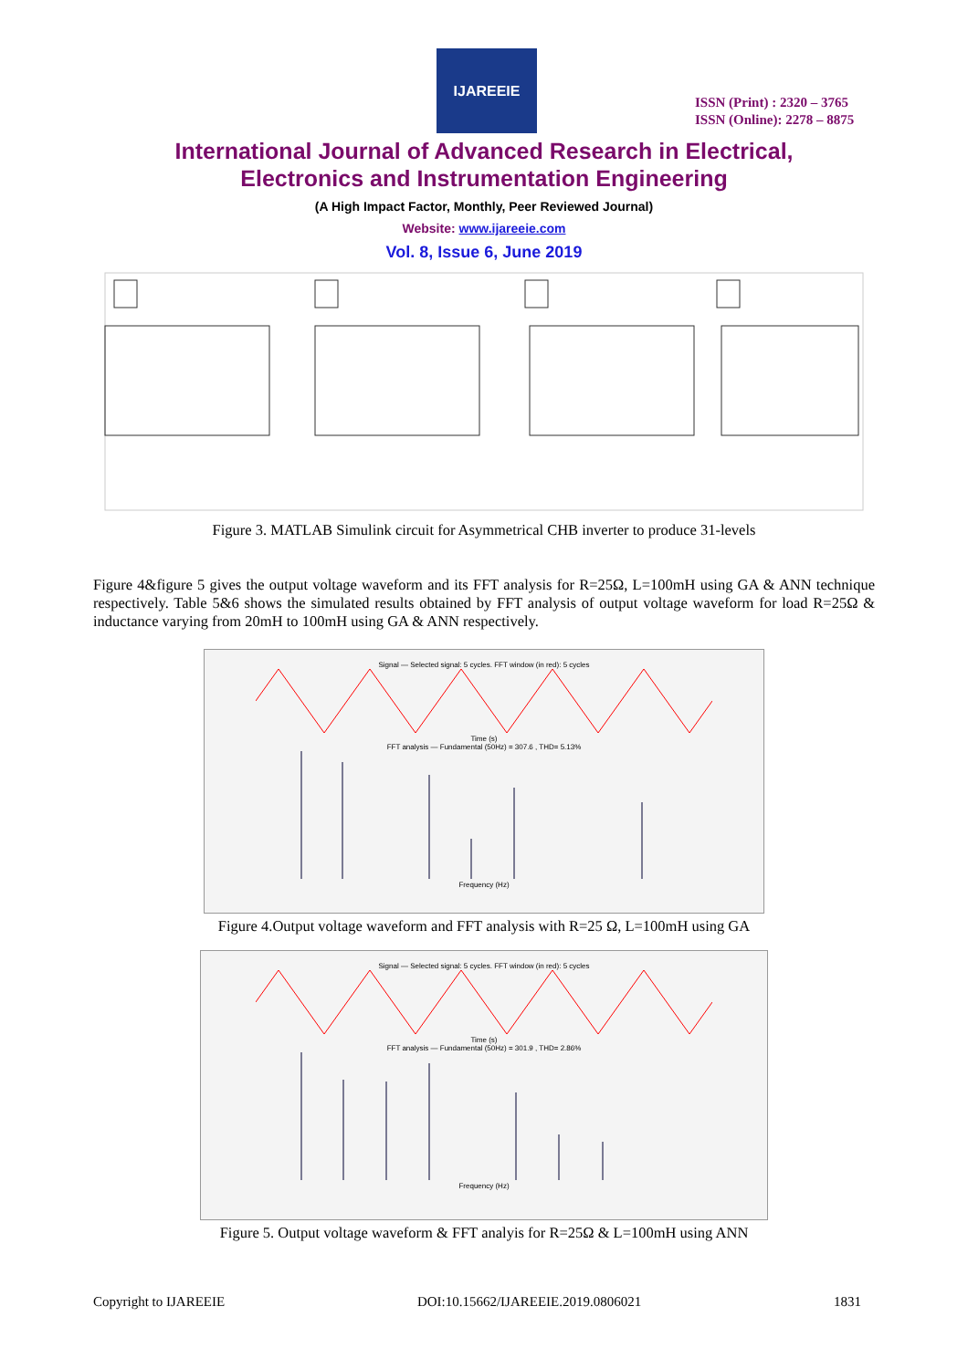IJAREEIE
ISSN (Print) : 2320 – 3765
ISSN (Online): 2278 – 8875
International Journal of Advanced Research in Electrical,
Electronics and Instrumentation Engineering
(A High Impact Factor, Monthly, Peer Reviewed Journal)
Website: www.ijareeie.com
Vol. 8, Issue 6, June 2019
Figure 3. MATLAB Simulink circuit for Asymmetrical CHB inverter to produce 31-levels
Figure 4&figure 5 gives the output voltage waveform and its FFT analysis for R=25Ω, L=100mH using GA & ANN technique respectively. Table 5&6 shows the simulated results obtained by FFT analysis of output voltage waveform for load R=25Ω & inductance varying from 20mH to 100mH using GA & ANN respectively.
Signal — Selected signal: 5 cycles. FFT window (in red): 5 cycles
Time (s)
FFT analysis — Fundamental (50Hz) = 307.6 , THD= 5.13%
Frequency (Hz)
Figure 4.Output voltage waveform and FFT analysis with R=25 Ω, L=100mH using GA
Signal — Selected signal: 5 cycles. FFT window (in red): 5 cycles
Time (s)
FFT analysis — Fundamental (50Hz) = 301.9 , THD= 2.86%
Frequency (Hz)
Figure 5. Output voltage waveform & FFT analyis for R=25Ω & L=100mH using ANN
Copyright to IJAREEIE DOI:10.15662/IJAREEIE.2019.0806021 1831